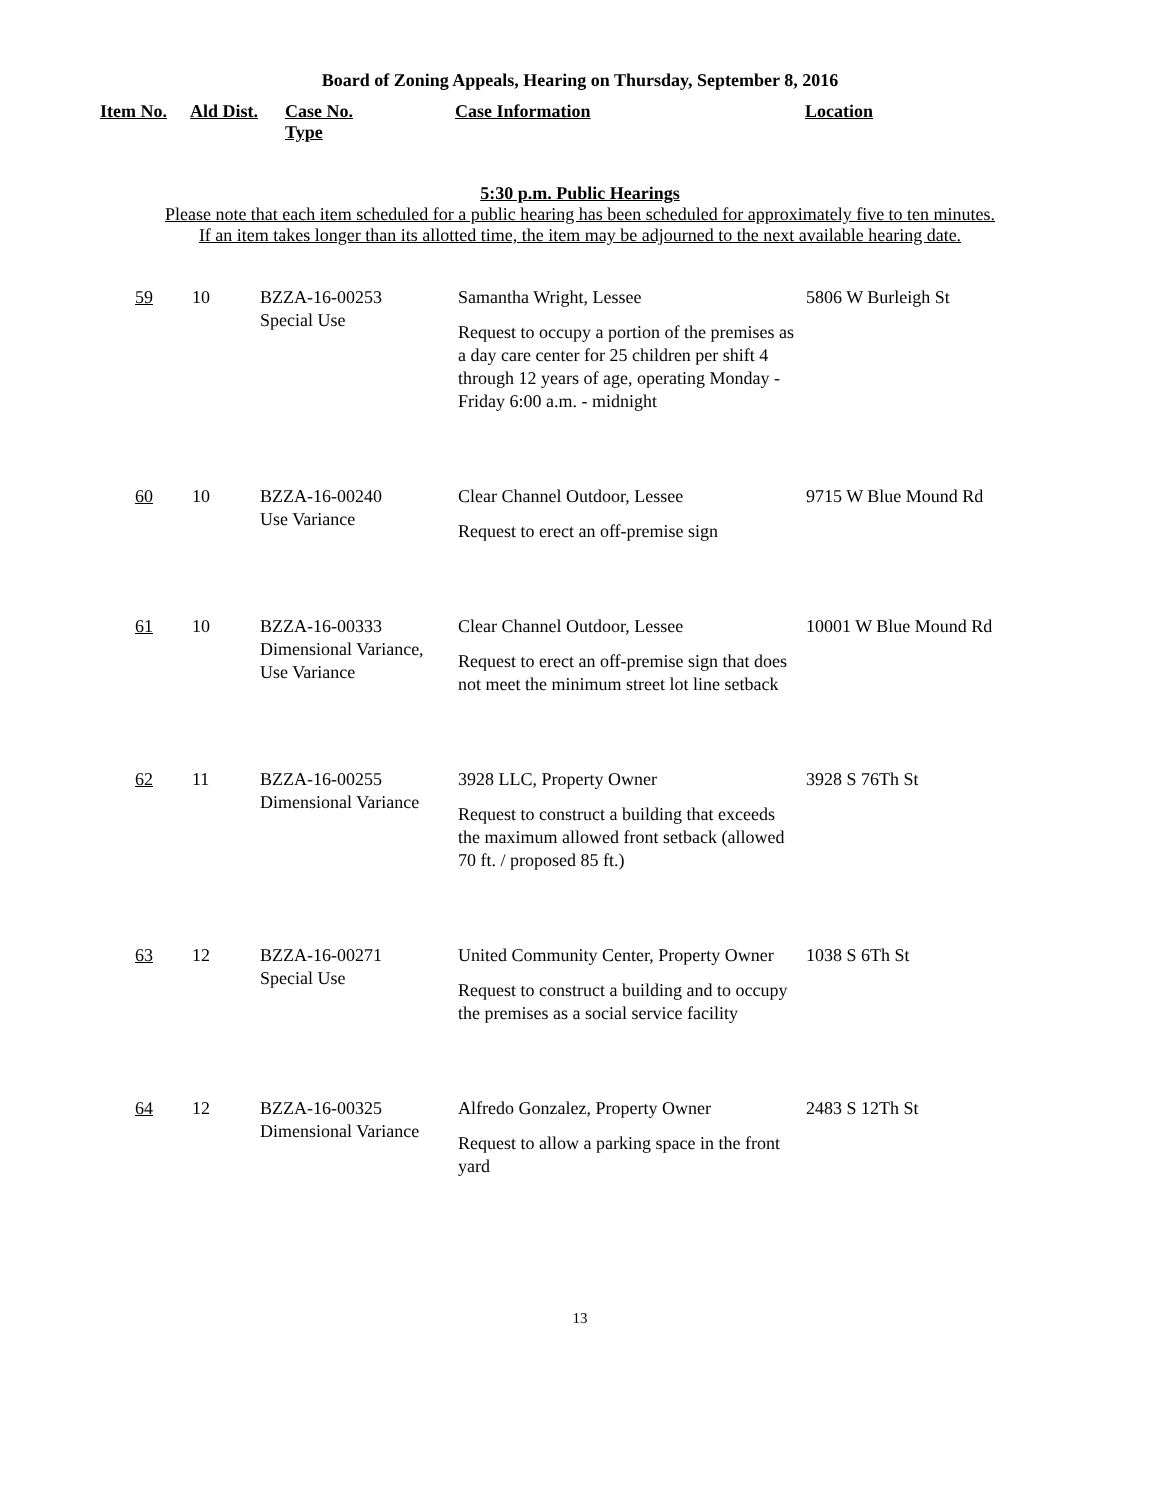Board of Zoning Appeals, Hearing on Thursday, September 8, 2016
Item No. Ald Dist. Case No.
Type Case Information Location
5:30 p.m. Public Hearings
Please note that each item scheduled for a public hearing has been scheduled for approximately five to ten minutes.
If an item takes longer than its allotted time, the item may be adjourned to the next available hearing date.
| 59 | 10 | BZZA-16-00253 Special Use | Samantha Wright, Lessee Request to occupy a portion of the premises as a day care center for 25 children per shift 4 through 12 years of age, operating Monday - Friday 6:00 a.m. - midnight | 5806 W Burleigh St |
| 60 | 10 | BZZA-16-00240 Use Variance | Clear Channel Outdoor, Lessee Request to erect an off-premise sign | 9715 W Blue Mound Rd |
| 61 | 10 | BZZA-16-00333 Dimensional Variance, Use Variance | Clear Channel Outdoor, Lessee Request to erect an off-premise sign that does not meet the minimum street lot line setback | 10001 W Blue Mound Rd |
| 62 | 11 | BZZA-16-00255 Dimensional Variance | 3928 LLC, Property Owner Request to construct a building that exceeds the maximum allowed front setback (allowed 70 ft. / proposed 85 ft.) | 3928 S 76Th St |
| 63 | 12 | BZZA-16-00271 Special Use | United Community Center, Property Owner Request to construct a building and to occupy the premises as a social service facility | 1038 S 6Th St |
| 64 | 12 | BZZA-16-00325 Dimensional Variance | Alfredo Gonzalez, Property Owner Request to allow a parking space in the front yard | 2483 S 12Th St |
13